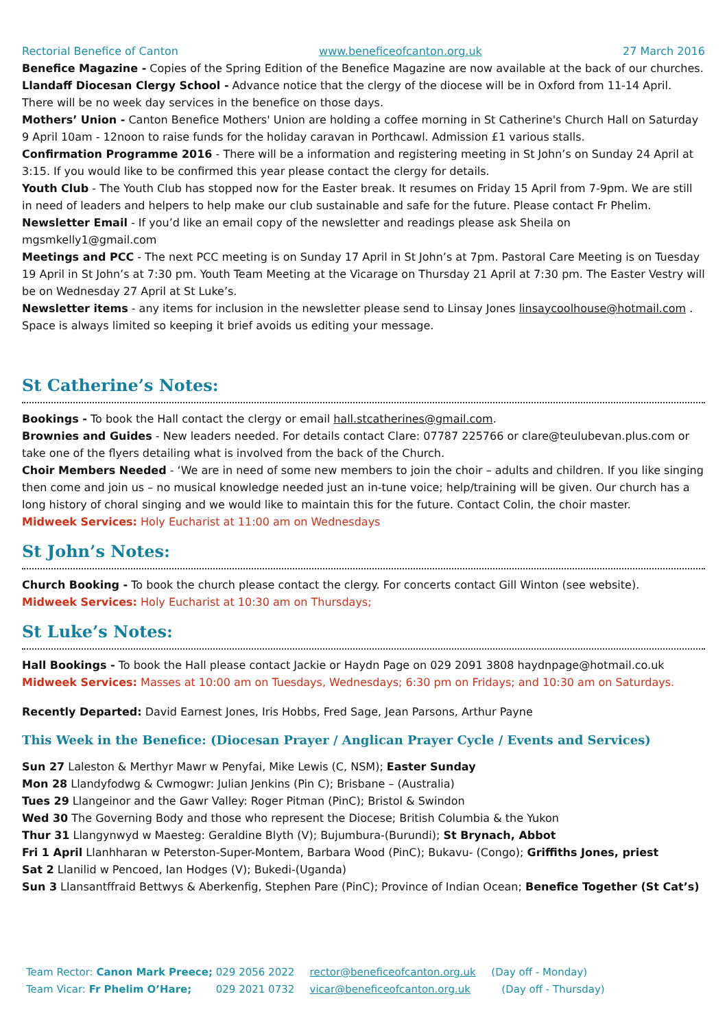Rectorial Benefice of Canton www.beneficeofcanton.org.uk 27 March 2016
Benefice Magazine - Copies of the Spring Edition of the Benefice Magazine are now available at the back of our churches.
Llandaff Diocesan Clergy School - Advance notice that the clergy of the diocese will be in Oxford from 11-14 April. There will be no week day services in the benefice on those days.
Mothers’ Union - Canton Benefice Mothers' Union are holding a coffee morning in St Catherine's Church Hall on Saturday 9 April 10am - 12noon to raise funds for the holiday caravan in Porthcawl. Admission £1 various stalls.
Confirmation Programme 2016 - There will be a information and registering meeting in St John’s on Sunday 24 April at 3:15. If you would like to be confirmed this year please contact the clergy for details.
Youth Club - The Youth Club has stopped now for the Easter break. It resumes on Friday 15 April from 7-9pm. We are still in need of leaders and helpers to help make our club sustainable and safe for the future. Please contact Fr Phelim.
Newsletter Email - If you’d like an email copy of the newsletter and readings please ask Sheila on mgsmkelly1@gmail.com
Meetings and PCC - The next PCC meeting is on Sunday 17 April in St John’s at 7pm. Pastoral Care Meeting is on Tuesday 19 April in St John’s at 7:30 pm. Youth Team Meeting at the Vicarage on Thursday 21 April at 7:30 pm. The Easter Vestry will be on Wednesday 27 April at St Luke’s.
Newsletter items - any items for inclusion in the newsletter please send to Linsay Jones linsaycoolhouse@hotmail.com . Space is always limited so keeping it brief avoids us editing your message.
St Catherine’s Notes:
Bookings - To book the Hall contact the clergy or email hall.stcatherines@gmail.com.
Brownies and Guides - New leaders needed. For details contact Clare: 07787 225766 or clare@teulubevan.plus.com or take one of the flyers detailing what is involved from the back of the Church.
Choir Members Needed - ‘We are in need of some new members to join the choir – adults and children. If you like singing then come and join us – no musical knowledge needed just an in-tune voice; help/training will be given. Our church has a long history of choral singing and we would like to maintain this for the future. Contact Colin, the choir master.
Midweek Services: Holy Eucharist at 11:00 am on Wednesdays
St John’s Notes:
Church Booking - To book the church please contact the clergy. For concerts contact Gill Winton (see website).
Midweek Services: Holy Eucharist at 10:30 am on Thursdays;
St Luke’s Notes:
Hall Bookings - To book the Hall please contact Jackie or Haydn Page on 029 2091 3808 haydnpage@hotmail.co.uk
Midweek Services: Masses at 10:00 am on Tuesdays, Wednesdays; 6:30 pm on Fridays; and 10:30 am on Saturdays.
Recently Departed: David Earnest Jones, Iris Hobbs, Fred Sage, Jean Parsons, Arthur Payne
This Week in the Benefice: (Diocesan Prayer / Anglican Prayer Cycle / Events and Services)
Sun 27 Laleston & Merthyr Mawr w Penyfai, Mike Lewis (C, NSM); Easter Sunday
Mon 28 Llandyfodwg & Cwmogwr: Julian Jenkins (Pin C); Brisbane – (Australia)
Tues 29 Llangeinor and the Gawr Valley: Roger Pitman (PinC); Bristol & Swindon
Wed 30 The Governing Body and those who represent the Diocese; British Columbia & the Yukon
Thur 31 Llangynwyd w Maesteg: Geraldine Blyth (V); Bujumbura-(Burundi); St Brynach, Abbot
Fri 1 April Llanhharan w Peterston-Super-Montem, Barbara Wood (PinC); Bukavu- (Congo); Griffiths Jones, priest
Sat 2 Llanilid w Pencoed, Ian Hodges (V); Bukedi-(Uganda)
Sun 3 Llansantffraid Bettwys & Aberkenfig, Stephen Pare (PinC); Province of Indian Ocean; Benefice Together (St Cat’s)
Team Rector: Canon Mark Preece; 029 2056 2022 rector@beneficeofcanton.org.uk (Day off - Monday)
Team Vicar: Fr Phelim O’Hare; 029 2021 0732 vicar@beneficeofcanton.org.uk (Day off - Thursday)